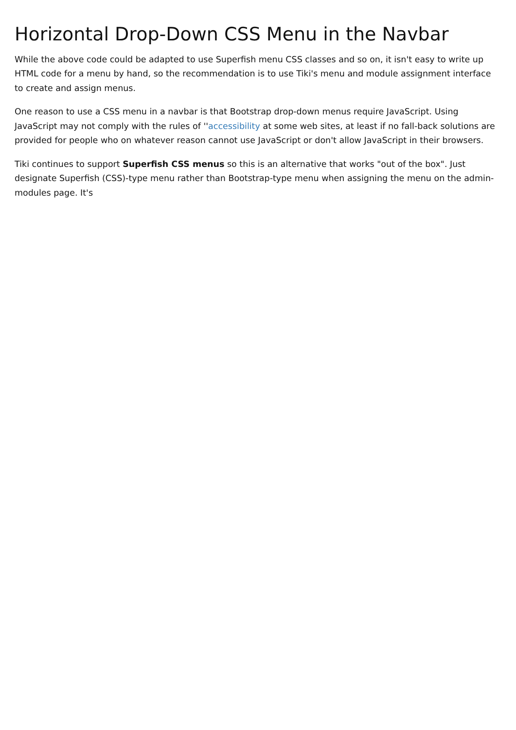Horizontal Drop-Down CSS Menu in the Navbar
While the above code could be adapted to use Superfish menu CSS classes and so on, it isn't easy to write up HTML code for a menu by hand, so the recommendation is to use Tiki's menu and module assignment interface to create and assign menus.
One reason to use a CSS menu in a navbar is that Bootstrap drop-down menus require JavaScript. Using JavaScript may not comply with the rules of ''accessibility at some web sites, at least if no fall-back solutions are provided for people who on whatever reason cannot use JavaScript or don't allow JavaScript in their browsers.
Tiki continues to support Superfish CSS menus so this is an alternative that works "out of the box". Just designate Superfish (CSS)-type menu rather than Bootstrap-type menu when assigning the menu on the admin-modules page. It's